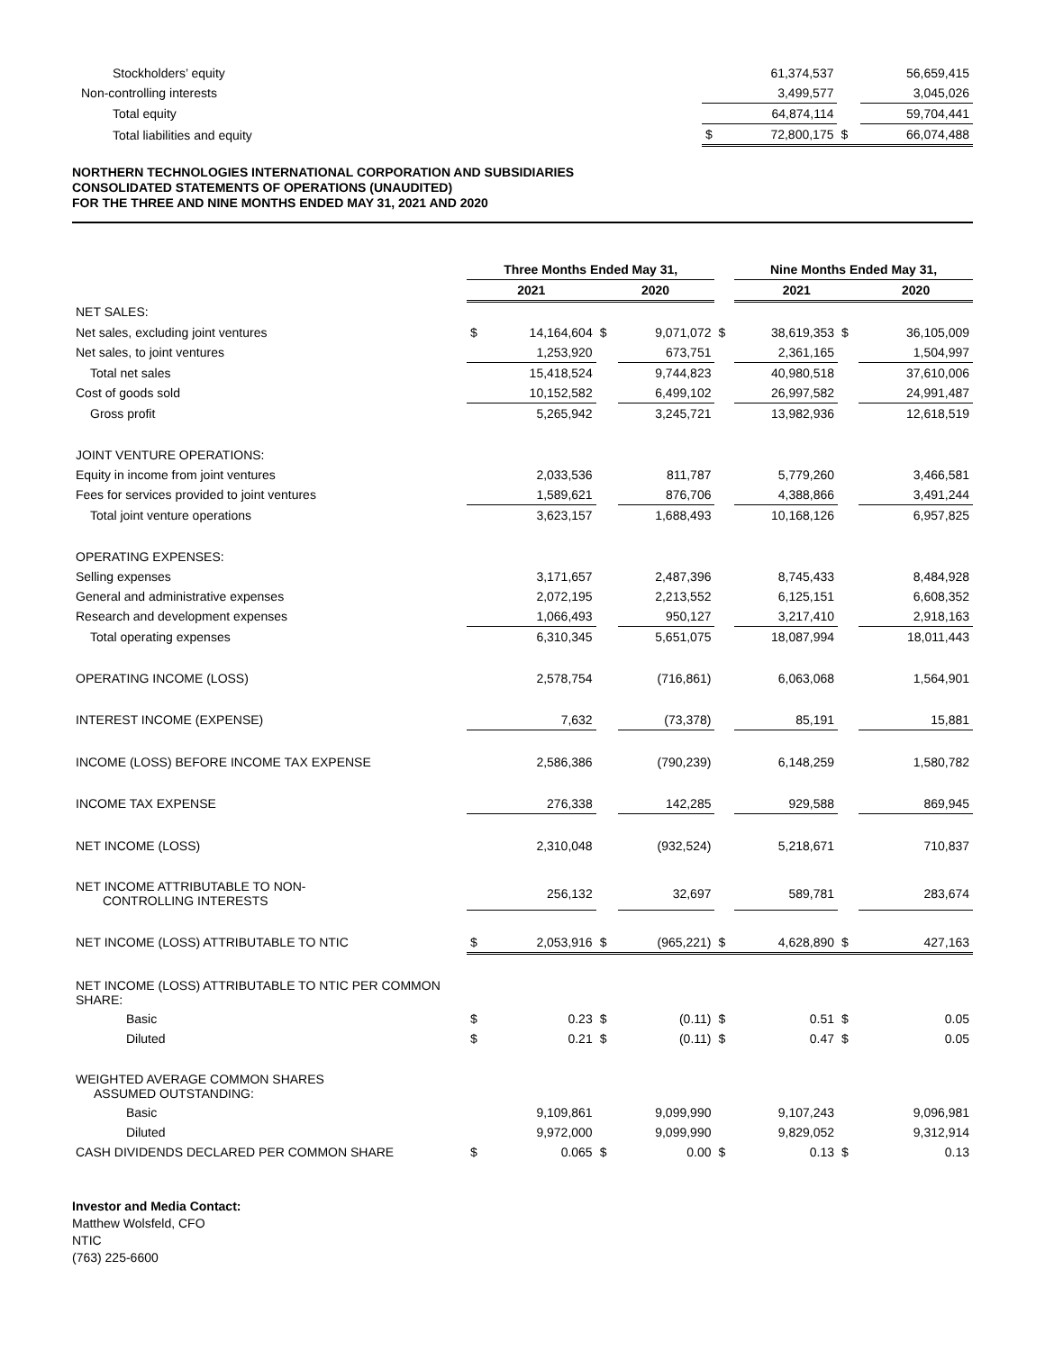| Stockholders’ equity | | 61,374,537 | | 56,659,415 |
| Non-controlling interests | | 3,499,577 | | 3,045,026 |
| Total equity | | 64,874,114 | | 59,704,441 |
| Total liabilities and equity | $ | 72,800,175 | $ | 66,074,488 |
NORTHERN TECHNOLOGIES INTERNATIONAL CORPORATION AND SUBSIDIARIES
CONSOLIDATED STATEMENTS OF OPERATIONS (UNAUDITED)
FOR THE THREE AND NINE MONTHS ENDED MAY 31, 2021 AND 2020
| | Three Months Ended May 31, | | | | | Nine Months Ended May 31, | | | |
| --- | --- | --- | --- | --- | --- | --- | --- | --- | --- |
| | 2021 | | 2020 | | | 2021 | | 2020 | |
| NET SALES: | | | | | | | | | |
| Net sales, excluding joint ventures | $ | 14,164,604 | $ | 9,071,072 | $ | 38,619,353 | $ | | 36,105,009 |
| Net sales, to joint ventures | | 1,253,920 | | 673,751 | | 2,361,165 | | | 1,504,997 |
| Total net sales | | 15,418,524 | | 9,744,823 | | 40,980,518 | | | 37,610,006 |
| Cost of goods sold | | 10,152,582 | | 6,499,102 | | 26,997,582 | | | 24,991,487 |
| Gross profit | | 5,265,942 | | 3,245,721 | | 13,982,936 | | | 12,618,519 |
| JOINT VENTURE OPERATIONS: | | | | | | | | | |
| Equity in income from joint ventures | | 2,033,536 | | 811,787 | | 5,779,260 | | | 3,466,581 |
| Fees for services provided to joint ventures | | 1,589,621 | | 876,706 | | 4,388,866 | | | 3,491,244 |
| Total joint venture operations | | 3,623,157 | | 1,688,493 | | 10,168,126 | | | 6,957,825 |
| OPERATING EXPENSES: | | | | | | | | | |
| Selling expenses | | 3,171,657 | | 2,487,396 | | 8,745,433 | | | 8,484,928 |
| General and administrative expenses | | 2,072,195 | | 2,213,552 | | 6,125,151 | | | 6,608,352 |
| Research and development expenses | | 1,066,493 | | 950,127 | | 3,217,410 | | | 2,918,163 |
| Total operating expenses | | 6,310,345 | | 5,651,075 | | 18,087,994 | | | 18,011,443 |
| OPERATING INCOME (LOSS) | | 2,578,754 | | (716,861) | | 6,063,068 | | | 1,564,901 |
| INTEREST INCOME (EXPENSE) | | 7,632 | | (73,378) | | 85,191 | | | 15,881 |
| INCOME (LOSS) BEFORE INCOME TAX EXPENSE | | 2,586,386 | | (790,239) | | 6,148,259 | | | 1,580,782 |
| INCOME TAX EXPENSE | | 276,338 | | 142,285 | | 929,588 | | | 869,945 |
| NET INCOME (LOSS) | | 2,310,048 | | (932,524) | | 5,218,671 | | | 710,837 |
| NET INCOME ATTRIBUTABLE TO NON- CONTROLLING INTERESTS | | 256,132 | | 32,697 | | 589,781 | | | 283,674 |
| NET INCOME (LOSS) ATTRIBUTABLE TO NTIC | $ | 2,053,916 | $ | (965,221) | $ | 4,628,890 | $ | | 427,163 |
| NET INCOME (LOSS) ATTRIBUTABLE TO NTIC PER COMMON SHARE: | | | | | | | | | |
| Basic | $ | 0.23 | $ | (0.11) | $ | 0.51 | $ | | 0.05 |
| Diluted | $ | 0.21 | $ | (0.11) | $ | 0.47 | $ | | 0.05 |
| WEIGHTED AVERAGE COMMON SHARES ASSUMED OUTSTANDING: | | | | | | | | | |
| Basic | | 9,109,861 | | 9,099,990 | | 9,107,243 | | | 9,096,981 |
| Diluted | | 9,972,000 | | 9,099,990 | | 9,829,052 | | | 9,312,914 |
| CASH DIVIDENDS DECLARED PER COMMON SHARE | $ | 0.065 | $ | 0.00 | $ | 0.13 | $ | | 0.13 |
Investor and Media Contact:
Matthew Wolsfeld, CFO
NTIC
(763) 225-6600